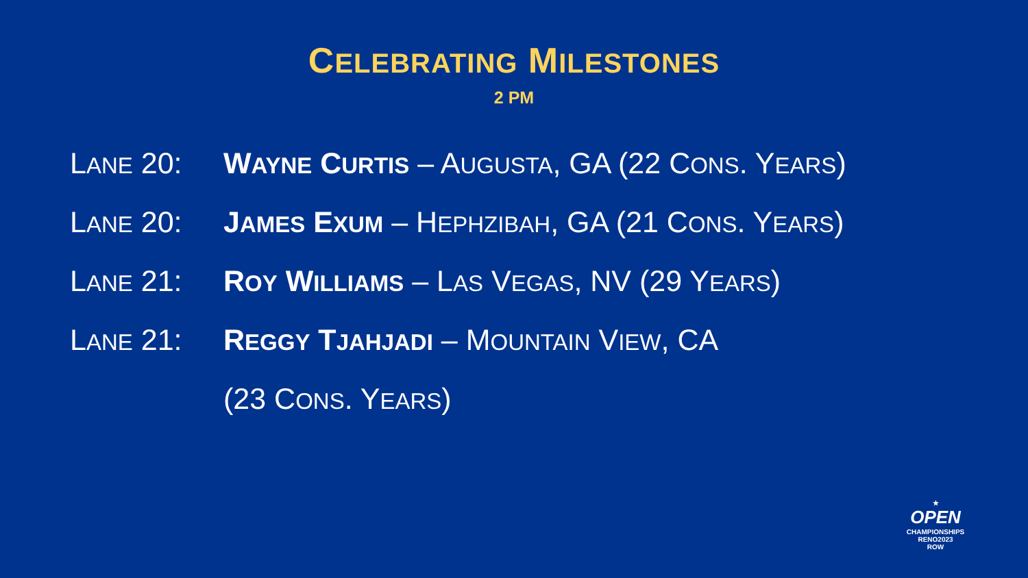CELEBRATING MILESTONES
2 PM
LANE 20: WAYNE CURTIS – AUGUSTA, GA (22 CONS. YEARS)
LANE 20: JAMES EXUM – HEPHZIBAH, GA (21 CONS. YEARS)
LANE 21: ROY WILLIAMS – LAS VEGAS, NV (29 YEARS)
LANE 21: REGGY TJAHJADI – MOUNTAIN VIEW, CA
(23 CONS. YEARS)
★
OPEN
CHAMPIONSHIPS
RENO2023
ROW